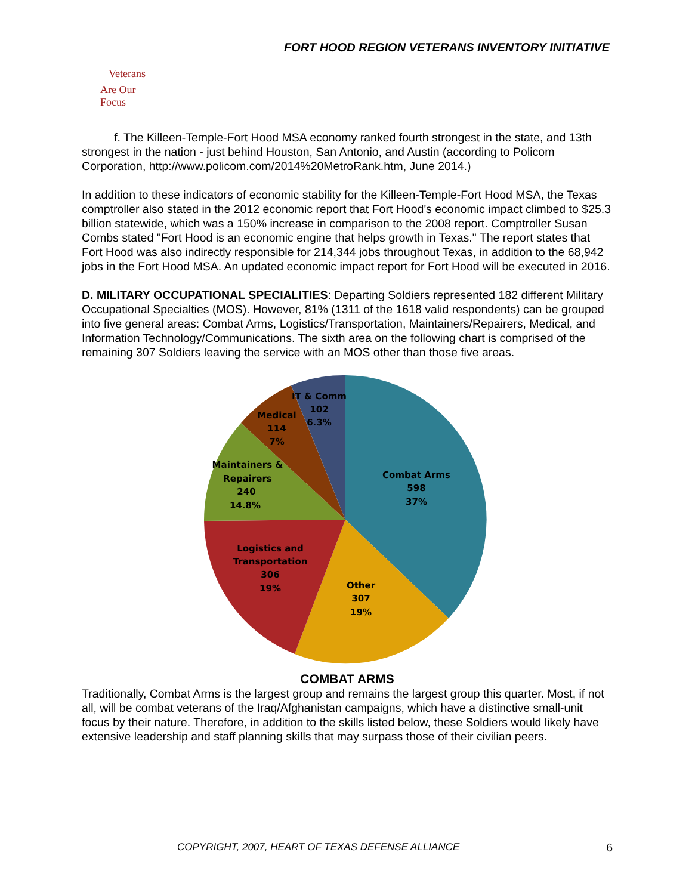FORT HOOD REGION VETERANS INVENTORY INITIATIVE
Veterans
Are Our Focus
f. The Killeen-Temple-Fort Hood MSA economy ranked fourth strongest in the state, and 13th strongest in the nation - just behind Houston, San Antonio, and Austin (according to Policom Corporation, http://www.policom.com/2014%20MetroRank.htm, June 2014.)
In addition to these indicators of economic stability for the Killeen-Temple-Fort Hood MSA, the Texas comptroller also stated in the 2012 economic report that Fort Hood's economic impact climbed to $25.3 billion statewide, which was a 150% increase in comparison to the 2008 report. Comptroller Susan Combs stated "Fort Hood is an economic engine that helps growth in Texas." The report states that Fort Hood was also indirectly responsible for 214,344 jobs throughout Texas, in addition to the 68,942 jobs in the Fort Hood MSA. An updated economic impact report for Fort Hood will be executed in 2016.
D. MILITARY OCCUPATIONAL SPECIALITIES: Departing Soldiers represented 182 different Military Occupational Specialties (MOS). However, 81% (1311 of the 1618 valid respondents) can be grouped into five general areas: Combat Arms, Logistics/Transportation, Maintainers/Repairers, Medical, and Information Technology/Communications. The sixth area on the following chart is comprised of the remaining 307 Soldiers leaving the service with an MOS other than those five areas.
Combat Arms
598
37%
Other
307
19%
Logistics and
Transportation
306
19%
Maintainers &
Repairers
240
14.8%
Medical
114
7%
IT & Comm
102
6.3%
COMBAT ARMS
Traditionally, Combat Arms is the largest group and remains the largest group this quarter. Most, if not all, will be combat veterans of the Iraq/Afghanistan campaigns, which have a distinctive small-unit focus by their nature. Therefore, in addition to the skills listed below, these Soldiers would likely have extensive leadership and staff planning skills that may surpass those of their civilian peers.
COPYRIGHT, 2007, HEART OF TEXAS DEFENSE ALLIANCE
6